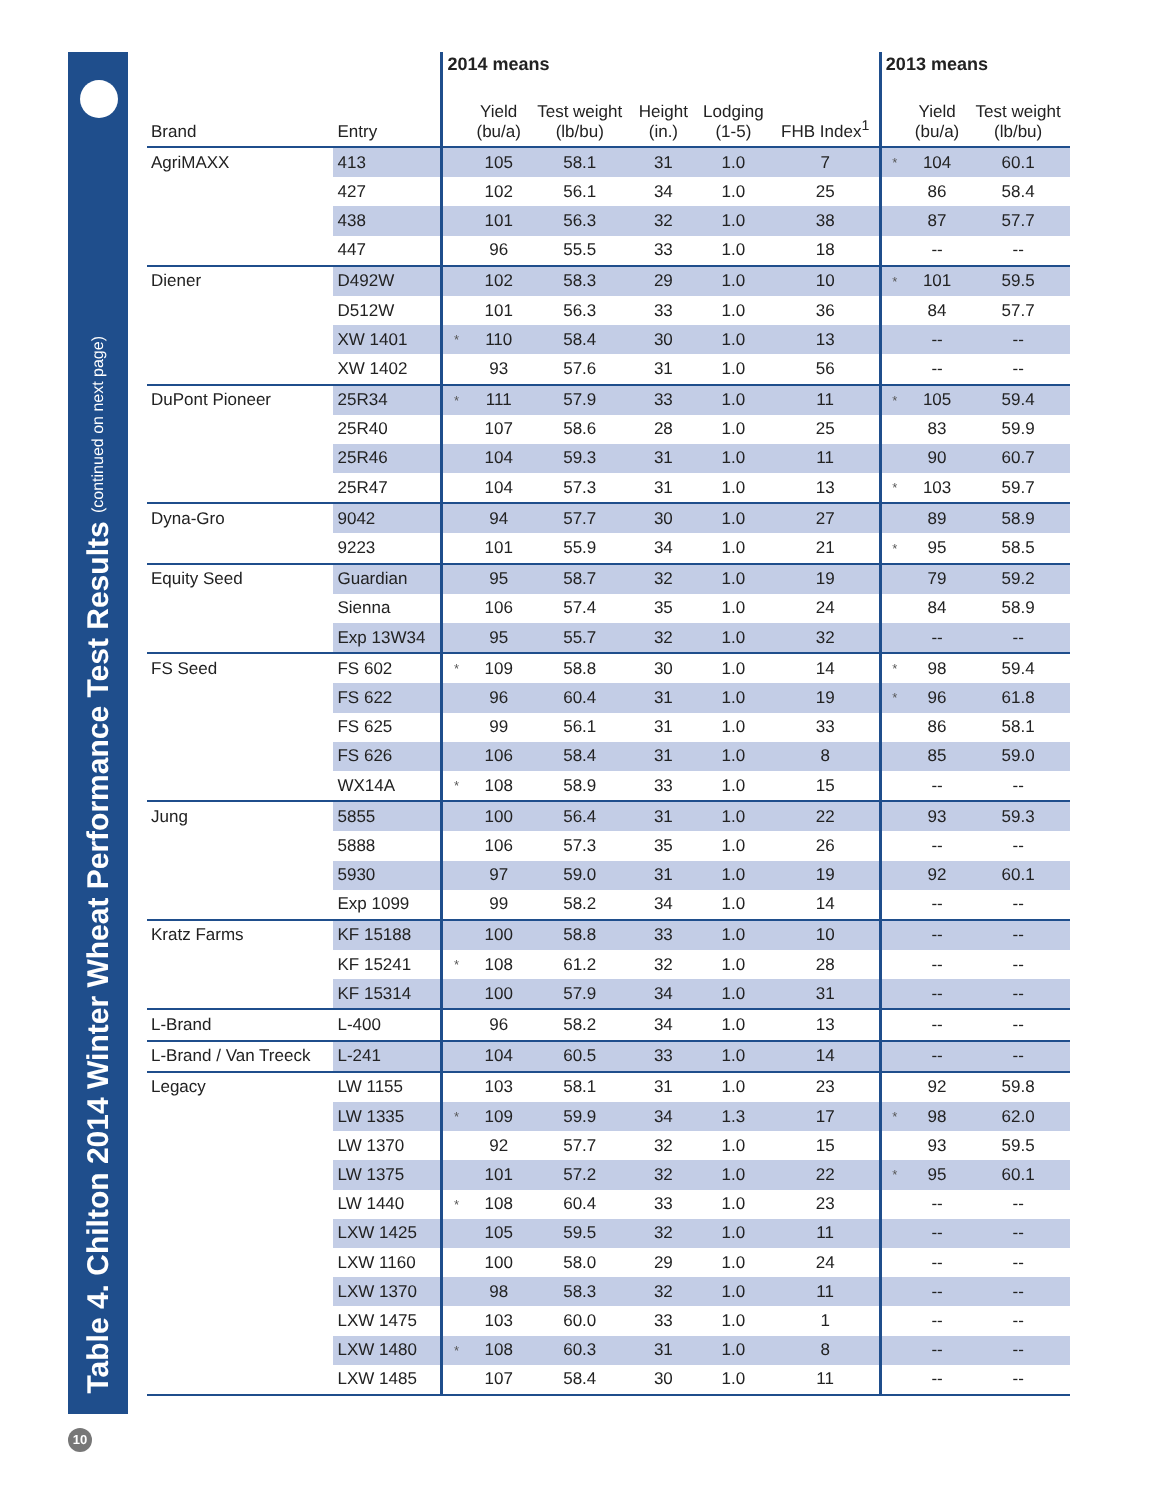Table 4. Chilton 2014 Winter Wheat Performance Test Results (continued on next page)
10
| | | 2014 means | | | | | | 2013 means | | |
| --- | --- | --- | --- | --- | --- | --- | --- | --- | --- | --- |
| Brand | Entry | | Yield (bu/a) | Test weight (lb/bu) | Height (in.) | Lodging (1-5) | FHB Index<sup>1</sup> | | Yield (bu/a) | Test weight (lb/bu) |
| AgriMAXX | 413 | | 105 | 58.1 | 31 | 1.0 | 7 | * | 104 | 60.1 |
| | 427 | | 102 | 56.1 | 34 | 1.0 | 25 | | 86 | 58.4 |
| | 438 | | 101 | 56.3 | 32 | 1.0 | 38 | | 87 | 57.7 |
| | 447 | | 96 | 55.5 | 33 | 1.0 | 18 | | -- | -- |
| Diener | D492W | | 102 | 58.3 | 29 | 1.0 | 10 | * | 101 | 59.5 |
| | D512W | | 101 | 56.3 | 33 | 1.0 | 36 | | 84 | 57.7 |
| | XW 1401 | * | 110 | 58.4 | 30 | 1.0 | 13 | | -- | -- |
| | XW 1402 | | 93 | 57.6 | 31 | 1.0 | 56 | | -- | -- |
| DuPont Pioneer | 25R34 | * | 111 | 57.9 | 33 | 1.0 | 11 | * | 105 | 59.4 |
| | 25R40 | | 107 | 58.6 | 28 | 1.0 | 25 | | 83 | 59.9 |
| | 25R46 | | 104 | 59.3 | 31 | 1.0 | 11 | | 90 | 60.7 |
| | 25R47 | | 104 | 57.3 | 31 | 1.0 | 13 | * | 103 | 59.7 |
| Dyna-Gro | 9042 | | 94 | 57.7 | 30 | 1.0 | 27 | | 89 | 58.9 |
| | 9223 | | 101 | 55.9 | 34 | 1.0 | 21 | * | 95 | 58.5 |
| Equity Seed | Guardian | | 95 | 58.7 | 32 | 1.0 | 19 | | 79 | 59.2 |
| | Sienna | | 106 | 57.4 | 35 | 1.0 | 24 | | 84 | 58.9 |
| | Exp 13W34 | | 95 | 55.7 | 32 | 1.0 | 32 | | -- | -- |
| FS Seed | FS 602 | * | 109 | 58.8 | 30 | 1.0 | 14 | * | 98 | 59.4 |
| | FS 622 | | 96 | 60.4 | 31 | 1.0 | 19 | * | 96 | 61.8 |
| | FS 625 | | 99 | 56.1 | 31 | 1.0 | 33 | | 86 | 58.1 |
| | FS 626 | | 106 | 58.4 | 31 | 1.0 | 8 | | 85 | 59.0 |
| | WX14A | * | 108 | 58.9 | 33 | 1.0 | 15 | | -- | -- |
| Jung | 5855 | | 100 | 56.4 | 31 | 1.0 | 22 | | 93 | 59.3 |
| | 5888 | | 106 | 57.3 | 35 | 1.0 | 26 | | -- | -- |
| | 5930 | | 97 | 59.0 | 31 | 1.0 | 19 | | 92 | 60.1 |
| | Exp 1099 | | 99 | 58.2 | 34 | 1.0 | 14 | | -- | -- |
| Kratz Farms | KF 15188 | | 100 | 58.8 | 33 | 1.0 | 10 | | -- | -- |
| | KF 15241 | * | 108 | 61.2 | 32 | 1.0 | 28 | | -- | -- |
| | KF 15314 | | 100 | 57.9 | 34 | 1.0 | 31 | | -- | -- |
| L-Brand | L-400 | | 96 | 58.2 | 34 | 1.0 | 13 | | -- | -- |
| L-Brand / Van Treeck | L-241 | | 104 | 60.5 | 33 | 1.0 | 14 | | -- | -- |
| Legacy | LW 1155 | | 103 | 58.1 | 31 | 1.0 | 23 | | 92 | 59.8 |
| | LW 1335 | * | 109 | 59.9 | 34 | 1.3 | 17 | * | 98 | 62.0 |
| | LW 1370 | | 92 | 57.7 | 32 | 1.0 | 15 | | 93 | 59.5 |
| | LW 1375 | | 101 | 57.2 | 32 | 1.0 | 22 | * | 95 | 60.1 |
| | LW 1440 | * | 108 | 60.4 | 33 | 1.0 | 23 | | -- | -- |
| | LXW 1425 | | 105 | 59.5 | 32 | 1.0 | 11 | | -- | -- |
| | LXW 1160 | | 100 | 58.0 | 29 | 1.0 | 24 | | -- | -- |
| | LXW 1370 | | 98 | 58.3 | 32 | 1.0 | 11 | | -- | -- |
| | LXW 1475 | | 103 | 60.0 | 33 | 1.0 | 1 | | -- | -- |
| | LXW 1480 | * | 108 | 60.3 | 31 | 1.0 | 8 | | -- | -- |
| | LXW 1485 | | 107 | 58.4 | 30 | 1.0 | 11 | | -- | -- |